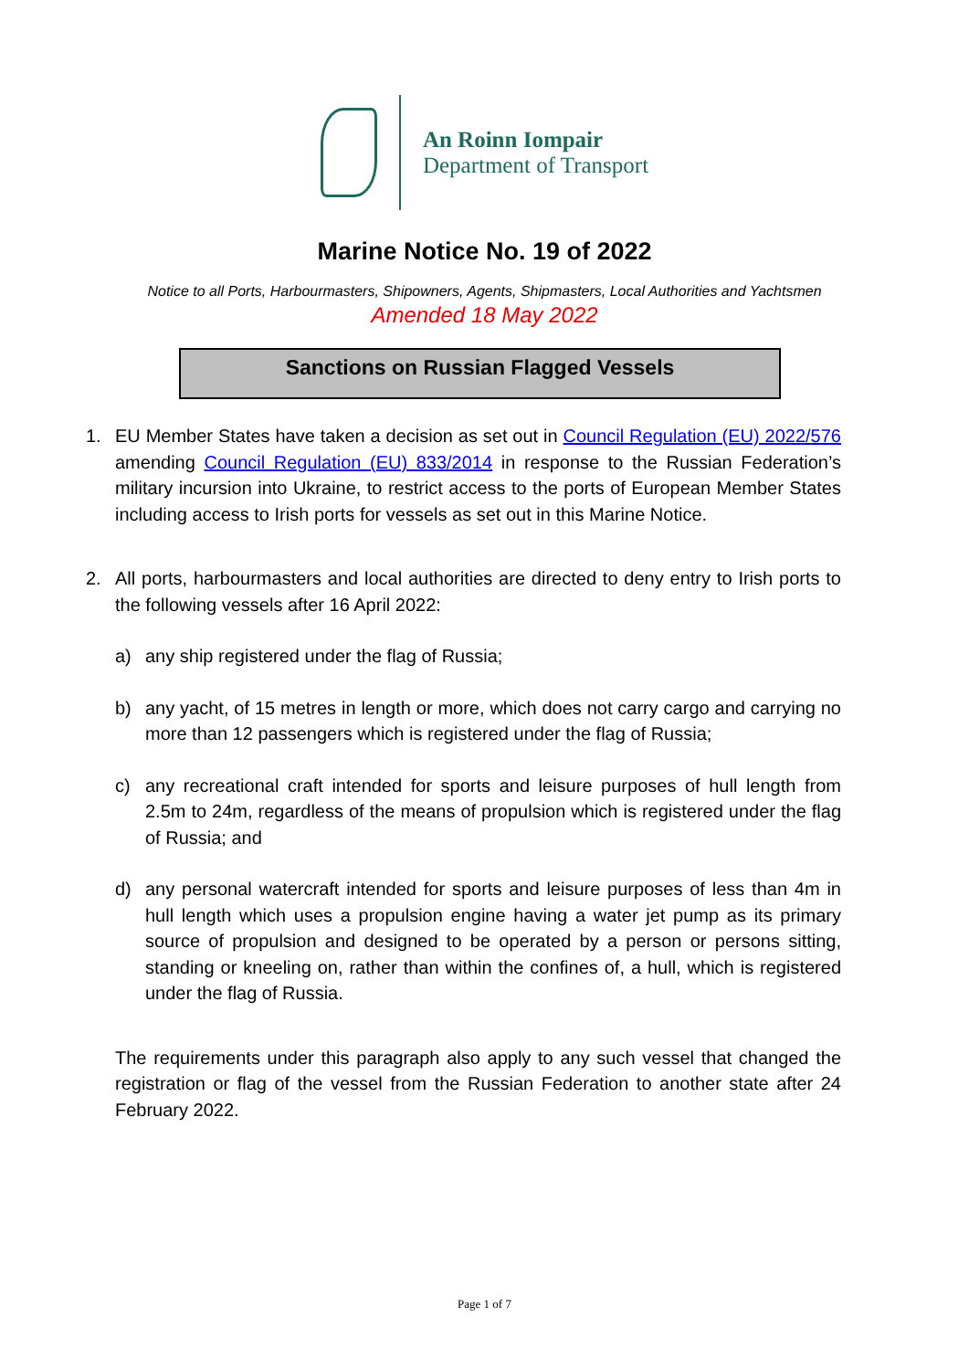An Roinn Iompair
Department of Transport
Marine Notice No. 19 of 2022
Notice to all Ports, Harbourmasters, Shipowners, Agents, Shipmasters, Local Authorities and Yachtsmen
Amended 18 May 2022
Sanctions on Russian Flagged Vessels
1. EU Member States have taken a decision as set out in Council Regulation (EU) 2022/576 amending Council Regulation (EU) 833/2014 in response to the Russian Federation’s military incursion into Ukraine, to restrict access to the ports of European Member States including access to Irish ports for vessels as set out in this Marine Notice.
2. All ports, harbourmasters and local authorities are directed to deny entry to Irish ports to the following vessels after 16 April 2022:
a) any ship registered under the flag of Russia;
b) any yacht, of 15 metres in length or more, which does not carry cargo and carrying no more than 12 passengers which is registered under the flag of Russia;
c) any recreational craft intended for sports and leisure purposes of hull length from 2.5m to 24m, regardless of the means of propulsion which is registered under the flag of Russia; and
d) any personal watercraft intended for sports and leisure purposes of less than 4m in hull length which uses a propulsion engine having a water jet pump as its primary source of propulsion and designed to be operated by a person or persons sitting, standing or kneeling on, rather than within the confines of, a hull, which is registered under the flag of Russia.
The requirements under this paragraph also apply to any such vessel that changed the registration or flag of the vessel from the Russian Federation to another state after 24 February 2022.
Page 1 of 7